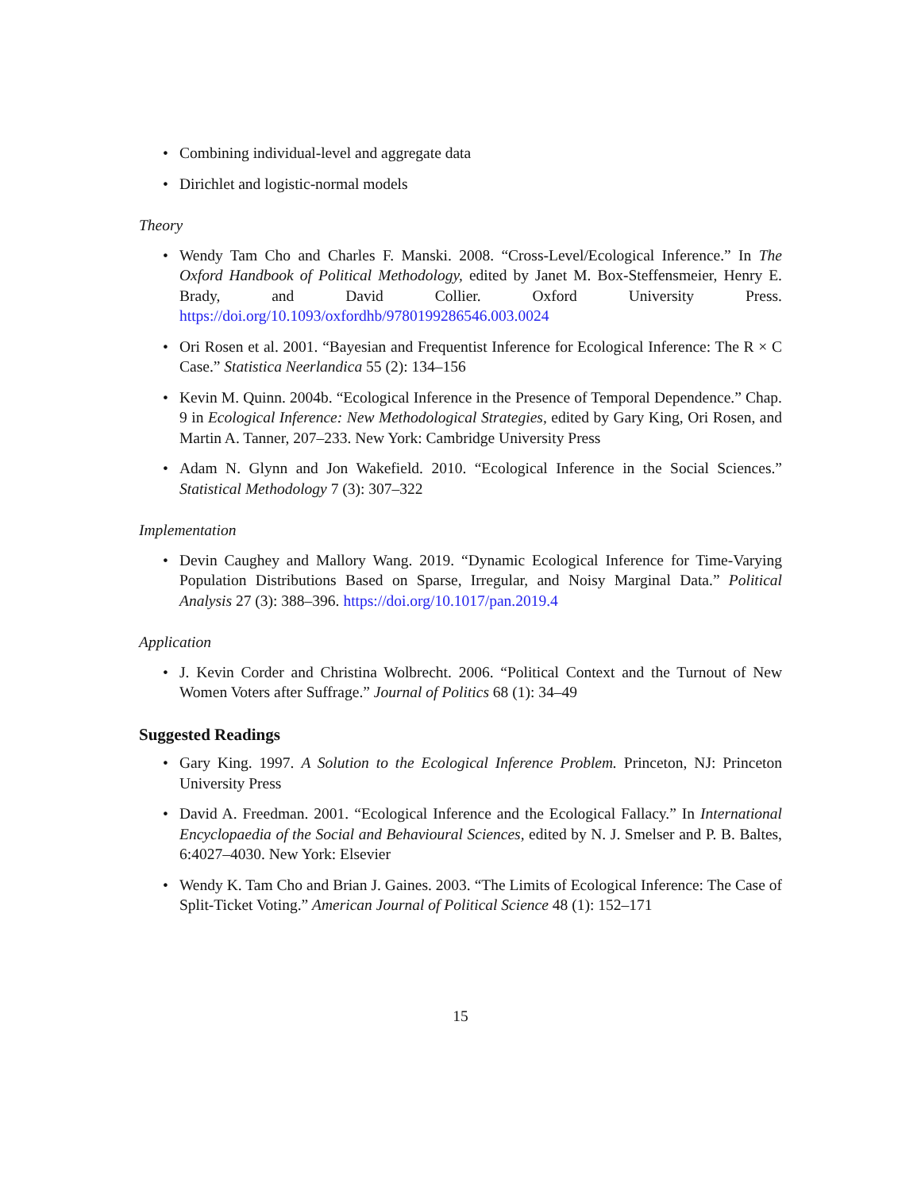• Combining individual-level and aggregate data
• Dirichlet and logistic-normal models
Theory
• Wendy Tam Cho and Charles F. Manski. 2008. “Cross-Level/Ecological Inference.” In The Oxford Handbook of Political Methodology, edited by Janet M. Box-Steffensmeier, Henry E. Brady, and David Collier. Oxford University Press. https://doi.org/10.1093/oxfordhb/9780199286546.003.0024
• Ori Rosen et al. 2001. “Bayesian and Frequentist Inference for Ecological Inference: The R × C Case.” Statistica Neerlandica 55 (2): 134–156
• Kevin M. Quinn. 2004b. “Ecological Inference in the Presence of Temporal Dependence.” Chap. 9 in Ecological Inference: New Methodological Strategies, edited by Gary King, Ori Rosen, and Martin A. Tanner, 207–233. New York: Cambridge University Press
• Adam N. Glynn and Jon Wakefield. 2010. “Ecological Inference in the Social Sciences.” Statistical Methodology 7 (3): 307–322
Implementation
• Devin Caughey and Mallory Wang. 2019. “Dynamic Ecological Inference for Time-Varying Population Distributions Based on Sparse, Irregular, and Noisy Marginal Data.” Political Analysis 27 (3): 388–396. https://doi.org/10.1017/pan.2019.4
Application
• J. Kevin Corder and Christina Wolbrecht. 2006. “Political Context and the Turnout of New Women Voters after Suffrage.” Journal of Politics 68 (1): 34–49
Suggested Readings
• Gary King. 1997. A Solution to the Ecological Inference Problem. Princeton, NJ: Princeton University Press
• David A. Freedman. 2001. “Ecological Inference and the Ecological Fallacy.” In International Encyclopaedia of the Social and Behavioural Sciences, edited by N. J. Smelser and P. B. Baltes, 6:4027–4030. New York: Elsevier
• Wendy K. Tam Cho and Brian J. Gaines. 2003. “The Limits of Ecological Inference: The Case of Split-Ticket Voting.” American Journal of Political Science 48 (1): 152–171
15